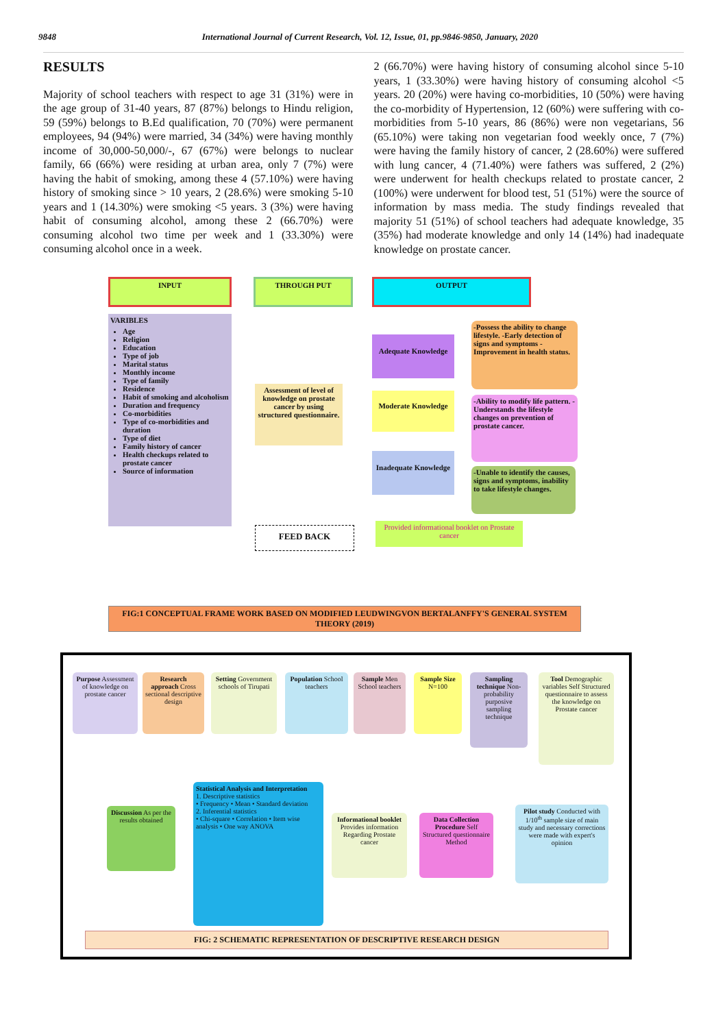9848 International Journal of Current Research, Vol. 12, Issue, 01, pp.9846-9850, January, 2020
RESULTS
Majority of school teachers with respect to age 31 (31%) were in the age group of 31-40 years, 87 (87%) belongs to Hindu religion, 59 (59%) belongs to B.Ed qualification, 70 (70%) were permanent employees, 94 (94%) were married, 34 (34%) were having monthly income of 30,000-50,000/-, 67 (67%) were belongs to nuclear family, 66 (66%) were residing at urban area, only 7 (7%) were having the habit of smoking, among these 4 (57.10%) were having history of smoking since > 10 years, 2 (28.6%) were smoking 5-10 years and 1 (14.30%) were smoking <5 years. 3 (3%) were having habit of consuming alcohol, among these 2 (66.70%) were consuming alcohol two time per week and 1 (33.30%) were consuming alcohol once in a week.
2 (66.70%) were having history of consuming alcohol since 5-10 years, 1 (33.30%) were having history of consuming alcohol <5 years. 20 (20%) were having co-morbidities, 10 (50%) were having the co-morbidity of Hypertension, 12 (60%) were suffering with co-morbidities from 5-10 years, 86 (86%) were non vegetarians, 56 (65.10%) were taking non vegetarian food weekly once, 7 (7%) were having the family history of cancer, 2 (28.60%) were suffered with lung cancer, 4 (71.40%) were fathers was suffered, 2 (2%) were underwent for health checkups related to prostate cancer, 2 (100%) were underwent for blood test, 51 (51%) were the source of information by mass media. The study findings revealed that majority 51 (51%) of school teachers had adequate knowledge, 35 (35%) had moderate knowledge and only 14 (14%) had inadequate knowledge on prostate cancer.
INPUT THROUGH PUT OUTPUT
VARIBLES
Age
Religion
Education
Type of job
Marital status
Monthly income
Type of family
Residence
Habit of smoking and alcoholism
Duration and frequency
Co-morbidities
Type of co-morbidities and duration
Type of diet
Family history of cancer
Health checkups related to prostate cancer
Source of information
Assessment of level of knowledge on prostate cancer by using structured questionnaire.
Adequate Knowledge
Moderate Knowledge
Inadequate Knowledge
-Possess the ability to change lifestyle. -Early detection of signs and symptoms -Improvement in health status.
-Ability to modify life pattern. -Understands the lifestyle changes on prevention of prostate cancer.
-Unable to identify the causes, signs and symptoms, inability to take lifestyle changes.
FEED BACK
Provided informational booklet on Prostate cancer
FIG:1 CONCEPTUAL FRAME WORK BASED ON MODIFIED LEUDWINGVON BERTALANFFY'S GENERAL SYSTEM THEORY (2019)
Purpose Assessment of knowledge on prostate cancer
Research approach Cross sectional descriptive design
Setting Government schools of Tirupati
Population School teachers
Sample Men School teachers
Sample Size N=100
Sampling technique Non-probability purposive sampling technique
Tool Demographic variables Self Structured questionnaire to assess the knowledge on Prostate cancer
Discussion As per the results obtained
Statistical Analysis and Interpretation
1. Descriptive statistics
• Frequency • Mean • Standard deviation
2. Inferential statistics
• Chi-square • Correlation • Item wise analysis • One way ANOVA
Informational booklet Provides information Regarding Prostate cancer
Data Collection Procedure Self Structured questionnaire Method
Pilot study Conducted with 1/10<sup>th</sup> sample size of main study and necessary corrections were made with expert's opinion
FIG: 2 SCHEMATIC REPRESENTATION OF DESCRIPTIVE RESEARCH DESIGN